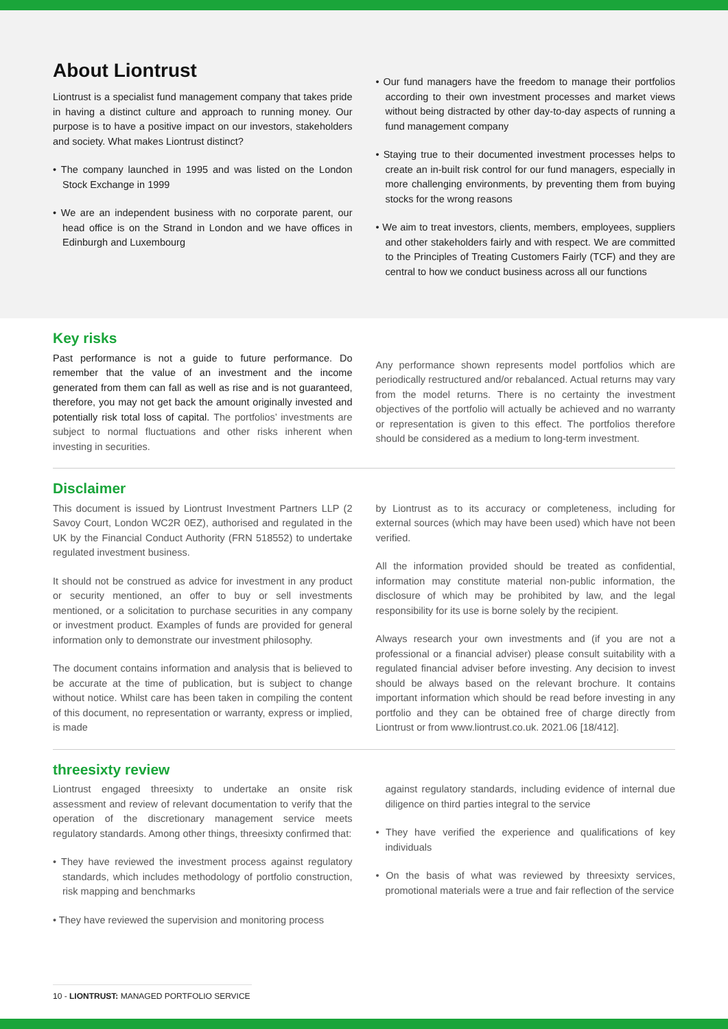About Liontrust
Liontrust is a specialist fund management company that takes pride in having a distinct culture and approach to running money. Our purpose is to have a positive impact on our investors, stakeholders and society. What makes Liontrust distinct?
• The company launched in 1995 and was listed on the London Stock Exchange in 1999
• We are an independent business with no corporate parent, our head office is on the Strand in London and we have offices in Edinburgh and Luxembourg
• Our fund managers have the freedom to manage their portfolios according to their own investment processes and market views without being distracted by other day-to-day aspects of running a fund management company
• Staying true to their documented investment processes helps to create an in-built risk control for our fund managers, especially in more challenging environments, by preventing them from buying stocks for the wrong reasons
• We aim to treat investors, clients, members, employees, suppliers and other stakeholders fairly and with respect. We are committed to the Principles of Treating Customers Fairly (TCF) and they are central to how we conduct business across all our functions
Key risks
Past performance is not a guide to future performance. Do remember that the value of an investment and the income generated from them can fall as well as rise and is not guaranteed, therefore, you may not get back the amount originally invested and potentially risk total loss of capital. The portfolios’ investments are subject to normal fluctuations and other risks inherent when investing in securities.
Any performance shown represents model portfolios which are periodically restructured and/or rebalanced. Actual returns may vary from the model returns. There is no certainty the investment objectives of the portfolio will actually be achieved and no warranty or representation is given to this effect. The portfolios therefore should be considered as a medium to long-term investment.
Disclaimer
This document is issued by Liontrust Investment Partners LLP (2 Savoy Court, London WC2R 0EZ), authorised and regulated in the UK by the Financial Conduct Authority (FRN 518552) to undertake regulated investment business.
It should not be construed as advice for investment in any product or security mentioned, an offer to buy or sell investments mentioned, or a solicitation to purchase securities in any company or investment product. Examples of funds are provided for general information only to demonstrate our investment philosophy.
The document contains information and analysis that is believed to be accurate at the time of publication, but is subject to change without notice. Whilst care has been taken in compiling the content of this document, no representation or warranty, express or implied, is made
by Liontrust as to its accuracy or completeness, including for external sources (which may have been used) which have not been verified.
All the information provided should be treated as confidential, information may constitute material non-public information, the disclosure of which may be prohibited by law, and the legal responsibility for its use is borne solely by the recipient.
Always research your own investments and (if you are not a professional or a financial adviser) please consult suitability with a regulated financial adviser before investing. Any decision to invest should be always based on the relevant brochure. It contains important information which should be read before investing in any portfolio and they can be obtained free of charge directly from Liontrust or from www.liontrust.co.uk. 2021.06 [18/412].
threesixty review
Liontrust engaged threesixty to undertake an onsite risk assessment and review of relevant documentation to verify that the operation of the discretionary management service meets regulatory standards. Among other things, threesixty confirmed that:
• They have reviewed the investment process against regulatory standards, which includes methodology of portfolio construction, risk mapping and benchmarks
• They have reviewed the supervision and monitoring process
against regulatory standards, including evidence of internal due diligence on third parties integral to the service
• They have verified the experience and qualifications of key individuals
• On the basis of what was reviewed by threesixty services, promotional materials were a true and fair reflection of the service
10 - LIONTRUST: MANAGED PORTFOLIO SERVICE